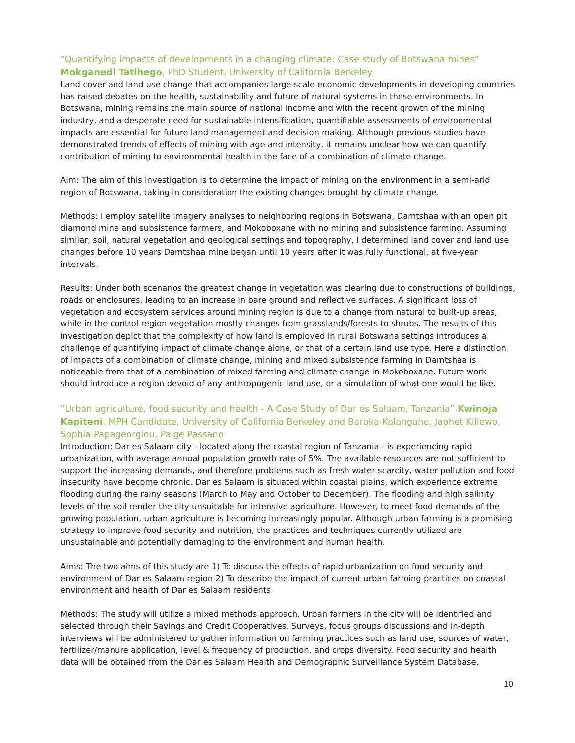“Quantifying impacts of developments in a changing climate: Case study of Botswana mines” Mokganedi Tatlhego, PhD Student, University of California Berkeley
Land cover and land use change that accompanies large scale economic developments in developing countries has raised debates on the health, sustainability and future of natural systems in these environments. In Botswana, mining remains the main source of national income and with the recent growth of the mining industry, and a desperate need for sustainable intensification, quantifiable assessments of environmental impacts are essential for future land management and decision making. Although previous studies have demonstrated trends of effects of mining with age and intensity, it remains unclear how we can quantify contribution of mining to environmental health in the face of a combination of climate change.
Aim: The aim of this investigation is to determine the impact of mining on the environment in a semi-arid region of Botswana, taking in consideration the existing changes brought by climate change.
Methods: I employ satellite imagery analyses to neighboring regions in Botswana, Damtshaa with an open pit diamond mine and subsistence farmers, and Mokoboxane with no mining and subsistence farming. Assuming similar, soil, natural vegetation and geological settings and topography, I determined land cover and land use changes before 10 years Damtshaa mine began until 10 years after it was fully functional, at five-year intervals.
Results: Under both scenarios the greatest change in vegetation was clearing due to constructions of buildings, roads or enclosures, leading to an increase in bare ground and reflective surfaces. A significant loss of vegetation and ecosystem services around mining region is due to a change from natural to built-up areas, while in the control region vegetation mostly changes from grasslands/forests to shrubs. The results of this investigation depict that the complexity of how land is employed in rural Botswana settings introduces a challenge of quantifying impact of climate change alone, or that of a certain land use type. Here a distinction of impacts of a combination of climate change, mining and mixed subsistence farming in Damtshaa is noticeable from that of a combination of mixed farming and climate change in Mokoboxane. Future work should introduce a region devoid of any anthropogenic land use, or a simulation of what one would be like.
“Urban agriculture, food security and health - A Case Study of Dar es Salaam, Tanzania” Kwinoja Kapiteni, MPH Candidate, University of California Berkeley and Baraka Kalangahe, Japhet Killewo, Sophia Papageorgiou, Paige Passano
Introduction: Dar es Salaam city - located along the coastal region of Tanzania - is experiencing rapid urbanization, with average annual population growth rate of 5%. The available resources are not sufficient to support the increasing demands, and therefore problems such as fresh water scarcity, water pollution and food insecurity have become chronic. Dar es Salaam is situated within coastal plains, which experience extreme flooding during the rainy seasons (March to May and October to December). The flooding and high salinity levels of the soil render the city unsuitable for intensive agriculture. However, to meet food demands of the growing population, urban agriculture is becoming increasingly popular. Although urban farming is a promising strategy to improve food security and nutrition, the practices and techniques currently utilized are unsustainable and potentially damaging to the environment and human health.
Aims: The two aims of this study are 1) To discuss the effects of rapid urbanization on food security and environment of Dar es Salaam region 2) To describe the impact of current urban farming practices on coastal environment and health of Dar es Salaam residents
Methods: The study will utilize a mixed methods approach. Urban farmers in the city will be identified and selected through their Savings and Credit Cooperatives. Surveys, focus groups discussions and in-depth interviews will be administered to gather information on farming practices such as land use, sources of water, fertilizer/manure application, level & frequency of production, and crops diversity. Food security and health data will be obtained from the Dar es Salaam Health and Demographic Surveillance System Database.
10